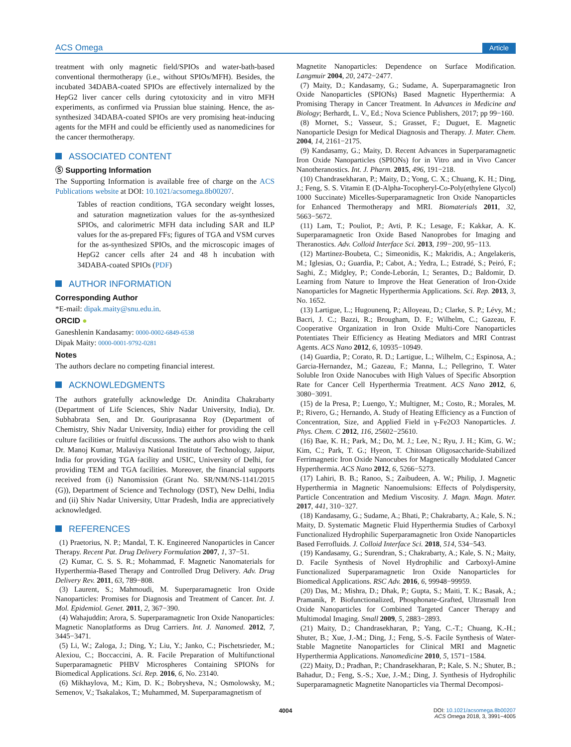ACS Omega Article
treatment with only magnetic field/SPIOs and water-bath-based conventional thermotherapy (i.e., without SPIOs/MFH). Besides, the incubated 34DABA-coated SPIOs are effectively internalized by the HepG2 liver cancer cells during cytotoxicity and in vitro MFH experiments, as confirmed via Prussian blue staining. Hence, the as-synthesized 34DABA-coated SPIOs are very promising heat-inducing agents for the MFH and could be efficiently used as nanomedicines for the cancer thermotherapy.
ASSOCIATED CONTENT
Ⓢ Supporting Information
The Supporting Information is available free of charge on the ACS Publications website at DOI: 10.1021/acsomega.8b00207.
Tables of reaction conditions, TGA secondary weight losses, and saturation magnetization values for the as-synthesized SPIOs, and calorimetric MFH data including SAR and ILP values for the as-prepared FFs; figures of TGA and VSM curves for the as-synthesized SPIOs, and the microscopic images of HepG2 cancer cells after 24 and 48 h incubation with 34DABA-coated SPIOs (PDF)
AUTHOR INFORMATION
Corresponding Author
*E-mail: dipak.maity@snu.edu.in.
ORCID ●
Ganeshlenin Kandasamy: 0000-0002-6849-6538
Dipak Maity: 0000-0001-9792-0281
Notes
The authors declare no competing financial interest.
ACKNOWLEDGMENTS
The authors gratefully acknowledge Dr. Anindita Chakrabarty (Department of Life Sciences, Shiv Nadar University, India), Dr. Subhabrata Sen, and Dr. Gouriprasanna Roy (Department of Chemistry, Shiv Nadar University, India) either for providing the cell culture facilities or fruitful discussions. The authors also wish to thank Dr. Manoj Kumar, Malaviya National Institute of Technology, Jaipur, India for providing TGA facility and USIC, University of Delhi, for providing TEM and TGA facilities. Moreover, the financial supports received from (i) Nanomission (Grant No. SR/NM/NS-1141/2015 (G)), Department of Science and Technology (DST), New Delhi, India and (ii) Shiv Nadar University, Uttar Pradesh, India are appreciatively acknowledged.
REFERENCES
(1) Praetorius, N. P.; Mandal, T. K. Engineered Nanoparticles in Cancer Therapy. Recent Pat. Drug Delivery Formulation 2007, 1, 37−51.
(2) Kumar, C. S. S. R.; Mohammad, F. Magnetic Nanomaterials for Hyperthermia-Based Therapy and Controlled Drug Delivery. Adv. Drug Delivery Rev. 2011, 63, 789−808.
(3) Laurent, S.; Mahmoudi, M. Superparamagnetic Iron Oxide Nanoparticles: Promises for Diagnosis and Treatment of Cancer. Int. J. Mol. Epidemiol. Genet. 2011, 2, 367−390.
(4) Wahajuddin; Arora, S. Superparamagnetic Iron Oxide Nanoparticles: Magnetic Nanoplatforms as Drug Carriers. Int. J. Nanomed. 2012, 7, 3445−3471.
(5) Li, W.; Zaloga, J.; Ding, Y.; Liu, Y.; Janko, C.; Pischetsrieder, M.; Alexiou, C.; Boccaccini, A. R. Facile Preparation of Multifunctional Superparamagnetic PHBV Microspheres Containing SPIONs for Biomedical Applications. Sci. Rep. 2016, 6, No. 23140.
(6) Mikhaylova, M.; Kim, D. K.; Bobrysheva, N.; Osmolowsky, M.; Semenov, V.; Tsakalakos, T.; Muhammed, M. Superparamagnetism of
Magnetite Nanoparticles: Dependence on Surface Modification. Langmuir 2004, 20, 2472−2477.
(7) Maity, D.; Kandasamy, G.; Sudame, A. Superparamagnetic Iron Oxide Nanoparticles (SPIONs) Based Magnetic Hyperthermia: A Promising Therapy in Cancer Treatment. In Advances in Medicine and Biology; Berhardt, L. V., Ed.; Nova Science Publishers, 2017; pp 99−160.
(8) Mornet, S.; Vasseur, S.; Grasset, F.; Duguet, E. Magnetic Nanoparticle Design for Medical Diagnosis and Therapy. J. Mater. Chem. 2004, 14, 2161−2175.
(9) Kandasamy, G.; Maity, D. Recent Advances in Superparamagnetic Iron Oxide Nanoparticles (SPIONs) for in Vitro and in Vivo Cancer Nanotheranostics. Int. J. Pharm. 2015, 496, 191−218.
(10) Chandrasekharan, P.; Maity, D.; Yong, C. X.; Chuang, K. H.; Ding, J.; Feng, S. S. Vitamin E (D-Alpha-Tocopheryl-Co-Poly(ethylene Glycol) 1000 Succinate) Micelles-Superparamagnetic Iron Oxide Nanoparticles for Enhanced Thermotherapy and MRI. Biomaterials 2011, 32, 5663−5672.
(11) Lam, T.; Pouliot, P.; Avti, P. K.; Lesage, F.; Kakkar, A. K. Superparamagnetic Iron Oxide Based Nanoprobes for Imaging and Theranostics. Adv. Colloid Interface Sci. 2013, 199−200, 95−113.
(12) Martinez-Boubeta, C.; Simeonidis, K.; Makridis, A.; Angelakeris, M.; Iglesias, O.; Guardia, P.; Cabot, A.; Yedra, L.; Estradé, S.; Peiró, F.; Saghi, Z.; Midgley, P.; Conde-Leborán, I.; Serantes, D.; Baldomir, D. Learning from Nature to Improve the Heat Generation of Iron-Oxide Nanoparticles for Magnetic Hyperthermia Applications. Sci. Rep. 2013, 3, No. 1652.
(13) Lartigue, L.; Hugounenq, P.; Alloyeau, D.; Clarke, S. P.; Lévy, M.; Bacri, J. C.; Bazzi, R.; Brougham, D. F.; Wilhelm, C.; Gazeau, F. Cooperative Organization in Iron Oxide Multi-Core Nanoparticles Potentiates Their Efficiency as Heating Mediators and MRI Contrast Agents. ACS Nano 2012, 6, 10935−10949.
(14) Guardia, P.; Corato, R. D.; Lartigue, L.; Wilhelm, C.; Espinosa, A.; Garcia-Hernandez, M.; Gazeau, F.; Manna, L.; Pellegrino, T. Water Soluble Iron Oxide Nanocubes with High Values of Specific Absorption Rate for Cancer Cell Hyperthermia Treatment. ACS Nano 2012, 6, 3080−3091.
(15) de la Presa, P.; Luengo, Y.; Multigner, M.; Costo, R.; Morales, M. P.; Rivero, G.; Hernando, A. Study of Heating Efficiency as a Function of Concentration, Size, and Applied Field in γ-Fe2O3 Nanoparticles. J. Phys. Chem. C 2012, 116, 25602−25610.
(16) Bae, K. H.; Park, M.; Do, M. J.; Lee, N.; Ryu, J. H.; Kim, G. W.; Kim, C.; Park, T. G.; Hyeon, T. Chitosan Oligosaccharide-Stabilized Ferrimagnetic Iron Oxide Nanocubes for Magnetically Modulated Cancer Hyperthermia. ACS Nano 2012, 6, 5266−5273.
(17) Lahiri, B. B.; Ranoo, S.; Zaibudeen, A. W.; Philip, J. Magnetic Hyperthermia in Magnetic Nanoemulsions: Effects of Polydispersity, Particle Concentration and Medium Viscosity. J. Magn. Magn. Mater. 2017, 441, 310−327.
(18) Kandasamy, G.; Sudame, A.; Bhati, P.; Chakrabarty, A.; Kale, S. N.; Maity, D. Systematic Magnetic Fluid Hyperthermia Studies of Carboxyl Functionalized Hydrophilic Superparamagnetic Iron Oxide Nanoparticles Based Ferrofluids. J. Colloid Interface Sci. 2018, 514, 534−543.
(19) Kandasamy, G.; Surendran, S.; Chakrabarty, A.; Kale, S. N.; Maity, D. Facile Synthesis of Novel Hydrophilic and Carboxyl-Amine Functionalized Superparamagnetic Iron Oxide Nanoparticles for Biomedical Applications. RSC Adv. 2016, 6, 99948−99959.
(20) Das, M.; Mishra, D.; Dhak, P.; Gupta, S.; Maiti, T. K.; Basak, A.; Pramanik, P. Biofunctionalized, Phosphonate-Grafted, Ultrasmall Iron Oxide Nanoparticles for Combined Targeted Cancer Therapy and Multimodal Imaging. Small 2009, 5, 2883−2893.
(21) Maity, D.; Chandrasekharan, P.; Yang, C.-T.; Chuang, K.-H.; Shuter, B.; Xue, J.-M.; Ding, J.; Feng, S.-S. Facile Synthesis of Water-Stable Magnetite Nanoparticles for Clinical MRI and Magnetic Hyperthermia Applications. Nanomedicine 2010, 5, 1571−1584.
(22) Maity, D.; Pradhan, P.; Chandrasekharan, P.; Kale, S. N.; Shuter, B.; Bahadur, D.; Feng, S.-S.; Xue, J.-M.; Ding, J. Synthesis of Hydrophilic Superparamagnetic Magnetite Nanoparticles via Thermal Decomposi-
4004
DOI: 10.1021/acsomega.8b00207
ACS Omega 2018, 3, 3991−4005